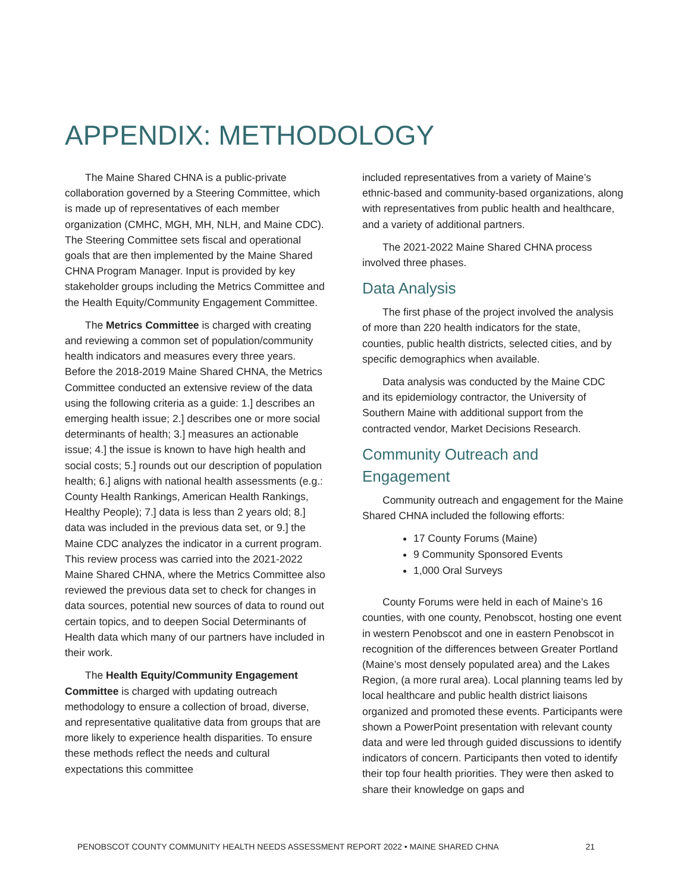APPENDIX: METHODOLOGY
The Maine Shared CHNA is a public-private collaboration governed by a Steering Committee, which is made up of representatives of each member organization (CMHC, MGH, MH, NLH, and Maine CDC). The Steering Committee sets fiscal and operational goals that are then implemented by the Maine Shared CHNA Program Manager. Input is provided by key stakeholder groups including the Metrics Committee and the Health Equity/Community Engagement Committee.
The Metrics Committee is charged with creating and reviewing a common set of population/community health indicators and measures every three years. Before the 2018-2019 Maine Shared CHNA, the Metrics Committee conducted an extensive review of the data using the following criteria as a guide: 1.] describes an emerging health issue; 2.] describes one or more social determinants of health; 3.] measures an actionable issue; 4.] the issue is known to have high health and social costs; 5.] rounds out our description of population health; 6.] aligns with national health assessments (e.g.: County Health Rankings, American Health Rankings, Healthy People); 7.] data is less than 2 years old; 8.] data was included in the previous data set, or 9.] the Maine CDC analyzes the indicator in a current program. This review process was carried into the 2021-2022 Maine Shared CHNA, where the Metrics Committee also reviewed the previous data set to check for changes in data sources, potential new sources of data to round out certain topics, and to deepen Social Determinants of Health data which many of our partners have included in their work.
The Health Equity/Community Engagement Committee is charged with updating outreach methodology to ensure a collection of broad, diverse, and representative qualitative data from groups that are more likely to experience health disparities. To ensure these methods reflect the needs and cultural expectations this committee
included representatives from a variety of Maine’s ethnic-based and community-based organizations, along with representatives from public health and healthcare, and a variety of additional partners.
The 2021-2022 Maine Shared CHNA process involved three phases.
Data Analysis
The first phase of the project involved the analysis of more than 220 health indicators for the state, counties, public health districts, selected cities, and by specific demographics when available.
Data analysis was conducted by the Maine CDC and its epidemiology contractor, the University of Southern Maine with additional support from the contracted vendor, Market Decisions Research.
Community Outreach and Engagement
Community outreach and engagement for the Maine Shared CHNA included the following efforts:
17 County Forums (Maine)
9 Community Sponsored Events
1,000 Oral Surveys
County Forums were held in each of Maine’s 16 counties, with one county, Penobscot, hosting one event in western Penobscot and one in eastern Penobscot in recognition of the differences between Greater Portland (Maine’s most densely populated area) and the Lakes Region, (a more rural area). Local planning teams led by local healthcare and public health district liaisons organized and promoted these events. Participants were shown a PowerPoint presentation with relevant county data and were led through guided discussions to identify indicators of concern. Participants then voted to identify their top four health priorities. They were then asked to share their knowledge on gaps and
PENOBSCOT COUNTY COMMUNITY HEALTH NEEDS ASSESSMENT REPORT 2022 • MAINE SHARED CHNA 21